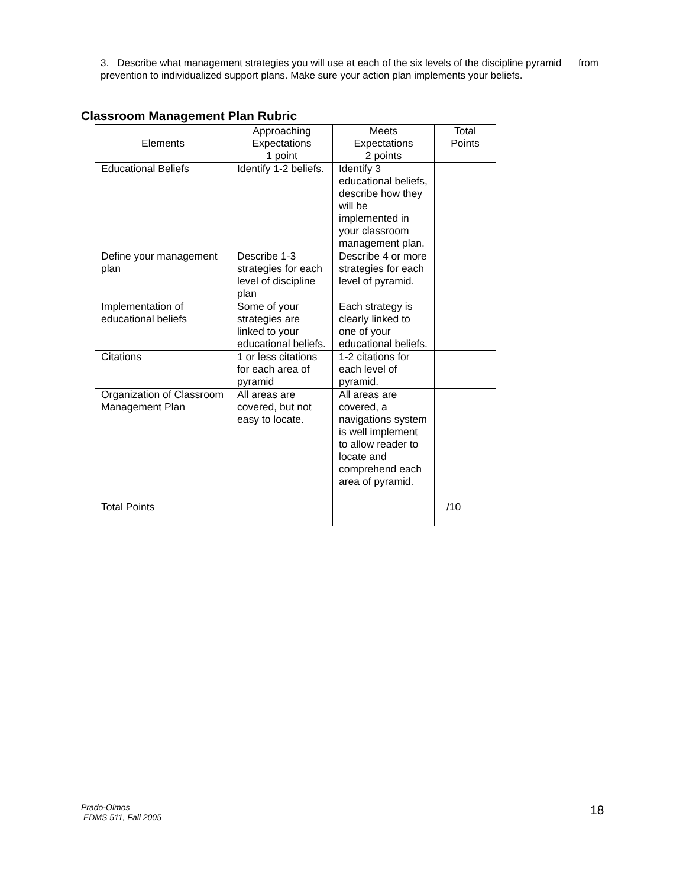3. Describe what management strategies you will use at each of the six levels of the discipline pyramid from prevention to individualized support plans. Make sure your action plan implements your beliefs.
Classroom Management Plan Rubric
| Elements | Approaching Expectations 1 point | Meets Expectations 2 points | Total Points |
| --- | --- | --- | --- |
| Educational Beliefs | Identify 1-2 beliefs. | Identify 3 educational beliefs, describe how they will be implemented in your classroom management plan. | |
| Define your management plan | Describe 1-3 strategies for each level of discipline plan | Describe 4 or more strategies for each level of pyramid. | |
| Implementation of educational beliefs | Some of your strategies are linked to your educational beliefs. | Each strategy is clearly linked to one of your educational beliefs. | |
| Citations | 1 or less citations for each area of pyramid | 1-2 citations for each level of pyramid. | |
| Organization of Classroom Management Plan | All areas are covered, but not easy to locate. | All areas are covered, a navigations system is well implement to allow reader to locate and comprehend each area of pyramid. | |
| Total Points | | | /10 |
Prado-Olmos
EDMS 511, Fall 2005
18